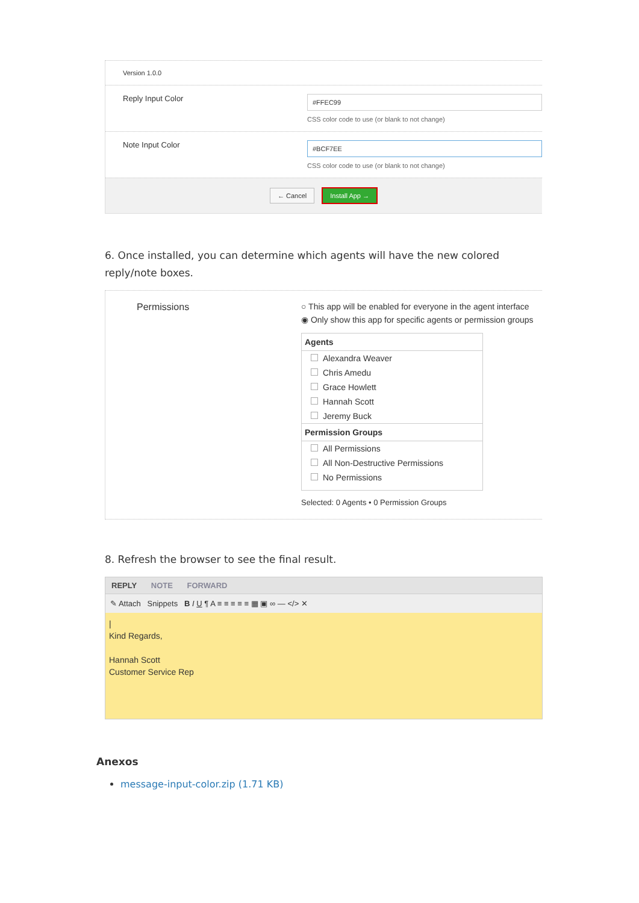Version 1.0.0
Reply Input Color
#FFEC99
CSS color code to use (or blank to not change)
Note Input Color
#BCF7EE
CSS color code to use (or blank to not change)
← Cancel Install App →
6. Once installed, you can determine which agents will have the new colored reply/note boxes.
Permissions ○ This app will be enabled for everyone in the agent interface
◉ Only show this app for specific agents or permission groups
Agents
Alexandra Weaver
Chris Amedu
Grace Howlett
Hannah Scott
Jeremy Buck
Permission Groups
All Permissions
All Non-Destructive Permissions
No Permissions
Selected: 0 Agents • 0 Permission Groups
8. Refresh the browser to see the final result.
REPLY NOTE FORWARD
✎ Attach Snippets B I U ¶ A ≡ ≡ ≡ ≡ ≡ ▦ ▣ ∞ — </> ✕
|
Kind Regards,
Hannah Scott
Customer Service Rep
Anexos
message-input-color.zip (1.71 KB)